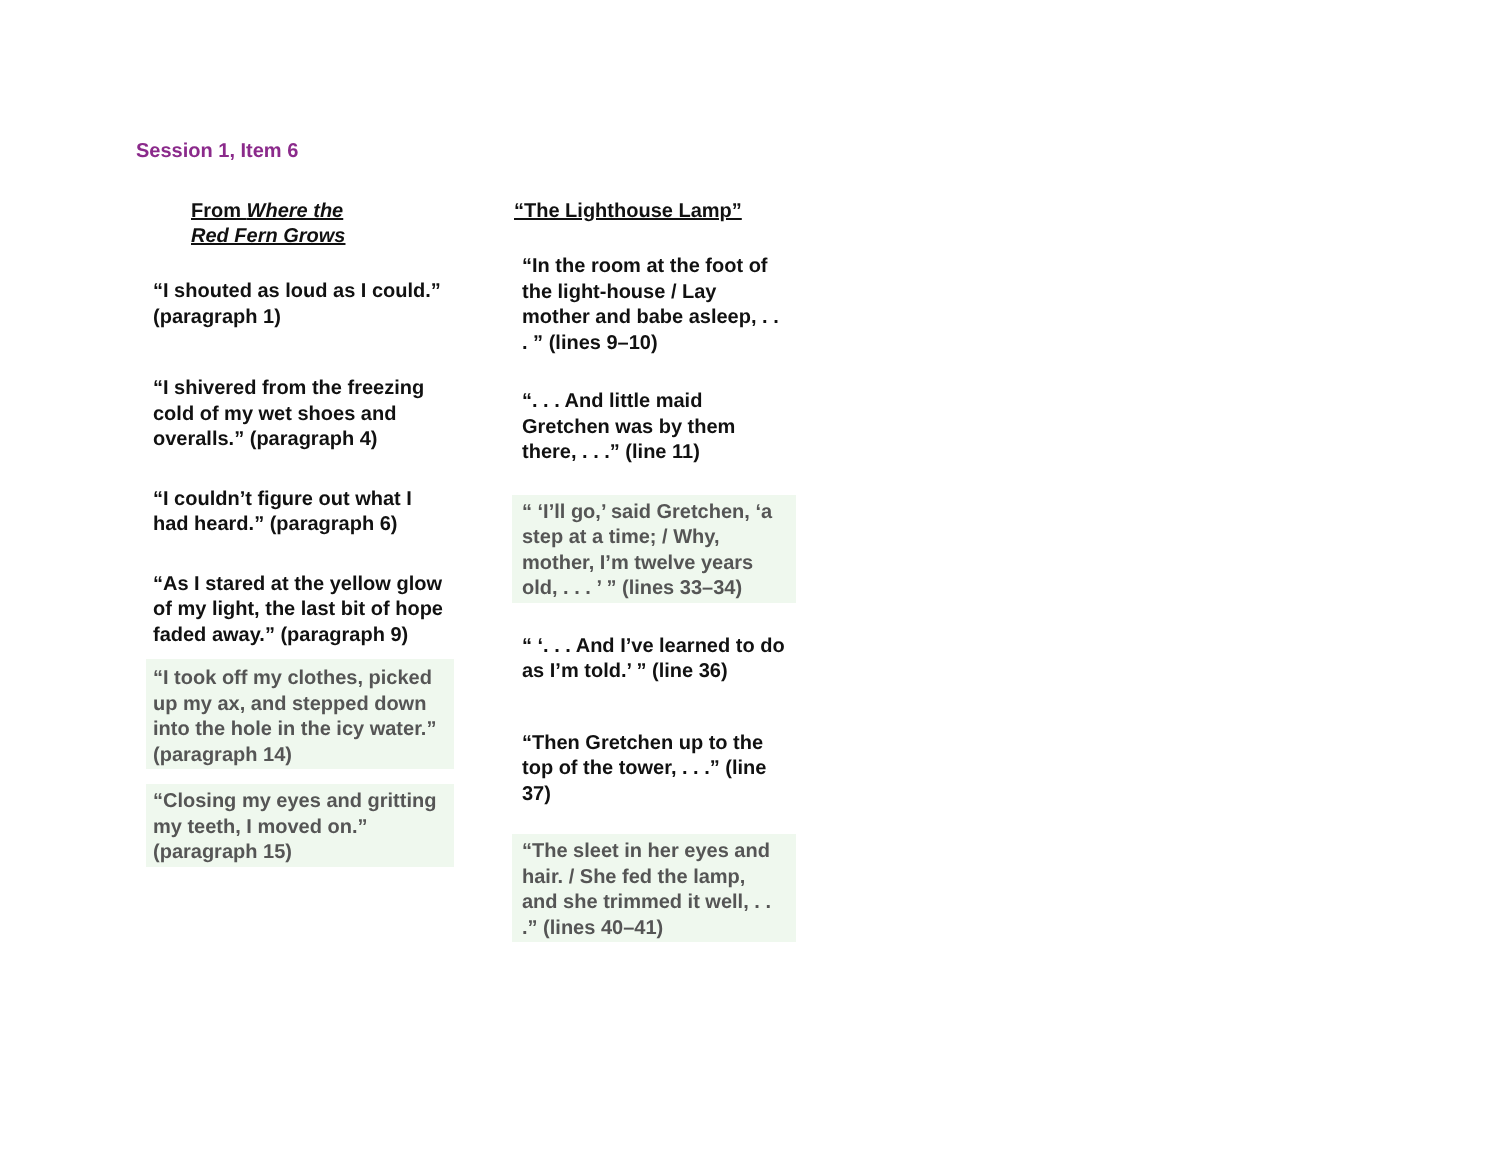Session 1, Item 6
From Where the
Red Fern Grows
“I shouted as loud as I could.” (paragraph 1)
“I shivered from the freezing cold of my wet shoes and overalls.” (paragraph 4)
“I couldn’t figure out what I had heard.” (paragraph 6)
“As I stared at the yellow glow of my light, the last bit of hope faded away.” (paragraph 9)
“I took off my clothes, picked up my ax, and stepped down into the hole in the icy water.” (paragraph 14)
“Closing my eyes and gritting my teeth, I moved on.” (paragraph 15)
“The Lighthouse Lamp”
“In the room at the foot of the light-house / Lay mother and babe asleep, . . . ” (lines 9–10)
“. . . And little maid Gretchen was by them there, . . .” (line 11)
“ ‘I’ll go,’ said Gretchen, ‘a step at a time; / Why, mother, I’m twelve years old, . . . ’ ” (lines 33–34)
“ ‘. . . And I’ve learned to do as I’m told.’ ” (line 36)
“Then Gretchen up to the top of the tower, . . .” (line 37)
“The sleet in her eyes and hair. / She fed the lamp, and she trimmed it well, . . .” (lines 40–41)